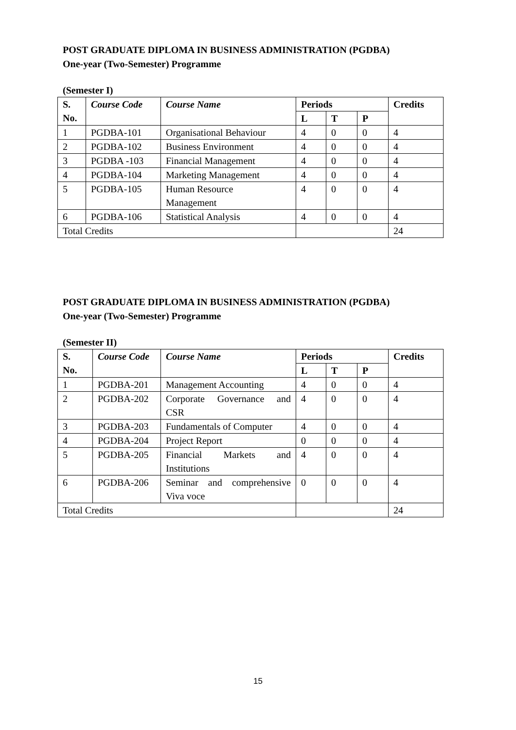POST GRADUATE DIPLOMA IN BUSINESS ADMINISTRATION (PGDBA)
One-year (Two-Semester) Programme
(Semester I)
| S. No. | Course Code | Course Name | Periods | | | Credits |
| --- | --- | --- | --- | --- | --- | --- |
| | | | L | T | P | |
| 1 | PGDBA-101 | Organisational Behaviour | 4 | 0 | 0 | 4 |
| 2 | PGDBA-102 | Business Environment | 4 | 0 | 0 | 4 |
| 3 | PGDBA -103 | Financial Management | 4 | 0 | 0 | 4 |
| 4 | PGDBA-104 | Marketing Management | 4 | 0 | 0 | 4 |
| 5 | PGDBA-105 | Human Resource Management | 4 | 0 | 0 | 4 |
| 6 | PGDBA-106 | Statistical Analysis | 4 | 0 | 0 | 4 |
| Total Credits | | | | | | 24 |
POST GRADUATE DIPLOMA IN BUSINESS ADMINISTRATION (PGDBA)
One-year (Two-Semester) Programme
(Semester II)
| S. No. | Course Code | Course Name | Periods | | | Credits |
| --- | --- | --- | --- | --- | --- | --- |
| | | | L | T | P | |
| 1 | PGDBA-201 | Management Accounting | 4 | 0 | 0 | 4 |
| 2 | PGDBA-202 | Corporate Governance and CSR | 4 | 0 | 0 | 4 |
| 3 | PGDBA-203 | Fundamentals of Computer | 4 | 0 | 0 | 4 |
| 4 | PGDBA-204 | Project Report | 0 | 0 | 0 | 4 |
| 5 | PGDBA-205 | Financial Markets and Institutions | 4 | 0 | 0 | 4 |
| 6 | PGDBA-206 | Seminar and comprehensive Viva voce | 0 | 0 | 0 | 4 |
| Total Credits | | | | | | 24 |
15